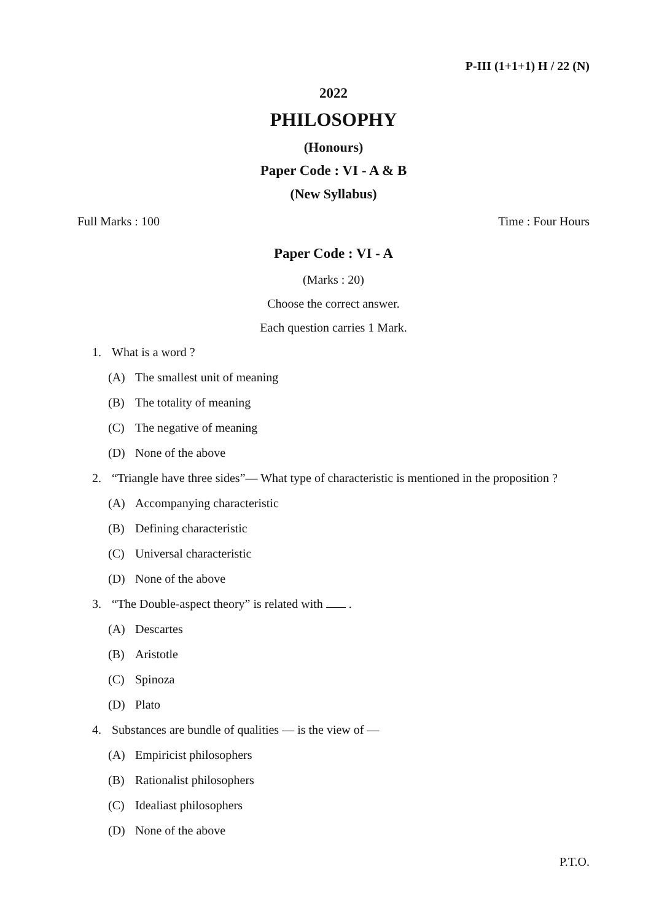P-III (1+1+1) H / 22 (N)
2022
PHILOSOPHY
(Honours)
Paper Code : VI - A & B
(New Syllabus)
Full Marks : 100 Time : Four Hours
Paper Code : VI - A
(Marks : 20)
Choose the correct answer.
Each question carries 1 Mark.
1. What is a word ?
(A) The smallest unit of meaning
(B) The totality of meaning
(C) The negative of meaning
(D) None of the above
2. “Triangle have three sides”— What type of characteristic is mentioned in the proposition ?
(A) Accompanying characteristic
(B) Defining characteristic
(C) Universal characteristic
(D) None of the above
3. “The Double-aspect theory” is related with .
(A) Descartes
(B) Aristotle
(C) Spinoza
(D) Plato
4. Substances are bundle of qualities — is the view of —
(A) Empiricist philosophers
(B) Rationalist philosophers
(C) Idealiast philosophers
(D) None of the above
P.T.O.